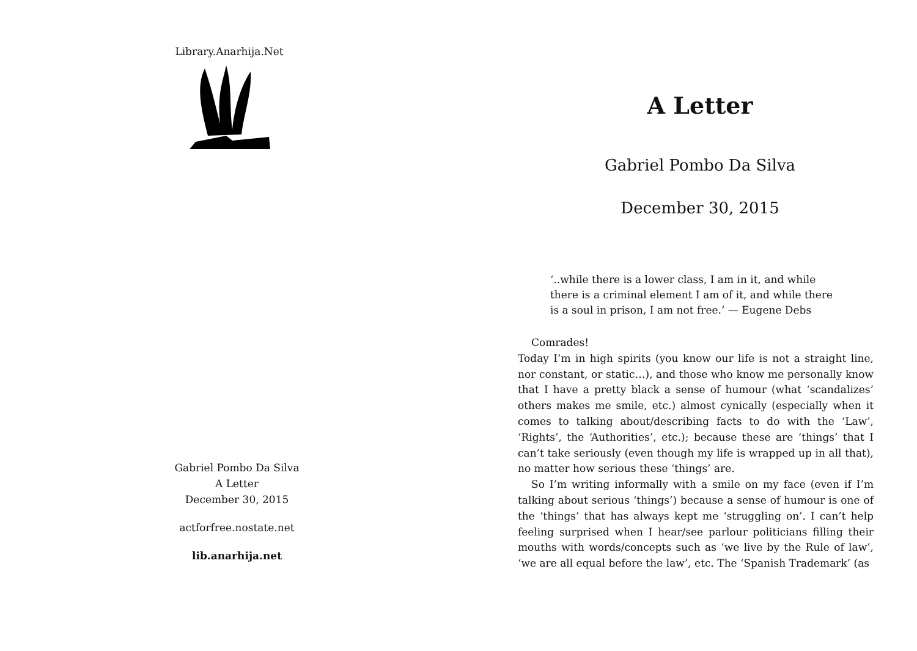Library.Anarhija.Net
Gabriel Pombo Da Silva
A Letter
December 30, 2015
actforfree.nostate.net
lib.anarhija.net
A Letter
Gabriel Pombo Da Silva
December 30, 2015
‘..while there is a lower class, I am in it, and while there is a criminal element I am of it, and while there is a soul in prison, I am not free.’ — Eugene Debs
Comrades!
Today I’m in high spirits (you know our life is not a straight line, nor constant, or static…), and those who know me personally know that I have a pretty black a sense of humour (what ‘scandalizes’ others makes me smile, etc.) almost cynically (especially when it comes to talking about/describing facts to do with the ‘Law’, ‘Rights’, the ‘Authorities’, etc.); because these are ‘things’ that I can’t take seriously (even though my life is wrapped up in all that), no matter how serious these ‘things’ are.
So I’m writing informally with a smile on my face (even if I’m talking about serious ‘things’) because a sense of humour is one of the ‘things’ that has always kept me ‘struggling on’. I can’t help feeling surprised when I hear/see parlour politicians filling their mouths with words/concepts such as ‘we live by the Rule of law’, ‘we are all equal before the law’, etc. The ‘Spanish Trademark’ (as